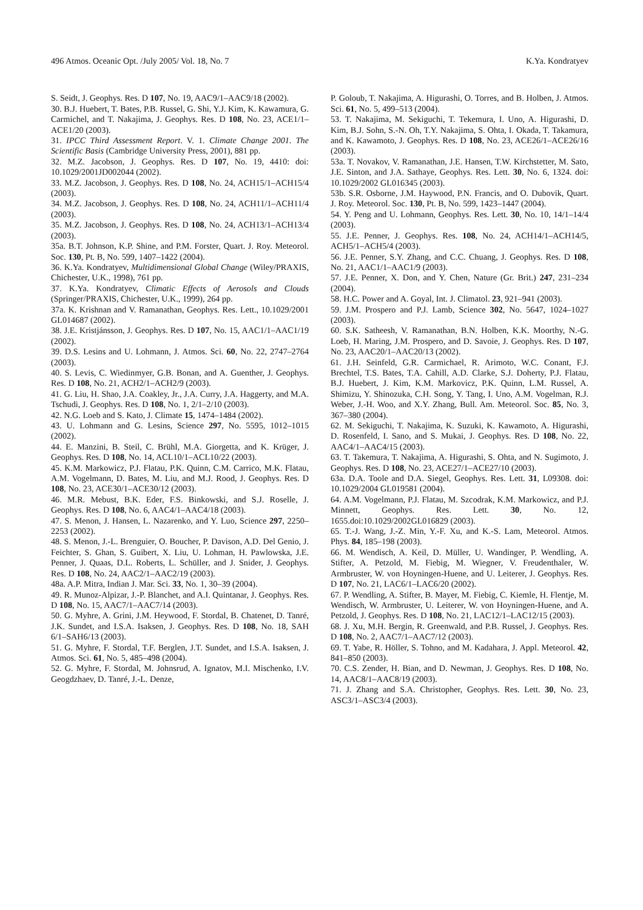496 Atmos. Oceanic Opt. /July 2005/ Vol. 18, No. 7 K.Ya. Kondratyev
S. Seidt, J. Geophys. Res. D 107, No. 19, AAC9/1–AAC9/18 (2002).
30. B.J. Huebert, T. Bates, P.B. Russel, G. Shi, Y.J. Kim, K. Kawamura, G. Carmichel, and T. Nakajima, J. Geophys. Res. D 108, No. 23, ACE1/1–ACE1/20 (2003).
31. IPCC Third Assessment Report. V. 1. Climate Change 2001. The Scientific Basis (Cambridge University Press, 2001), 881 pp.
32. M.Z. Jacobson, J. Geophys. Res. D 107, No. 19, 4410: doi: 10.1029/2001JD002044 (2002).
33. M.Z. Jacobson, J. Geophys. Res. D 108, No. 24, ACH15/1–ACH15/4 (2003).
34. M.Z. Jacobson, J. Geophys. Res. D 108, No. 24, ACH11/1–ACH11/4 (2003).
35. M.Z. Jacobson, J. Geophys. Res. D 108, No. 24, ACH13/1–ACH13/4 (2003).
35a. B.T. Johnson, K.P. Shine, and P.M. Forster, Quart. J. Roy. Meteorol. Soc. 130, Pt. B, No. 599, 1407–1422 (2004).
36. K.Ya. Kondratyev, Multidimensional Global Change (Wiley/PRAXIS, Chichester, U.K., 1998), 761 pp.
37. K.Ya. Kondratyev, Climatic Effects of Aerosols and Clouds (Springer/PRAXIS, Chichester, U.K., 1999), 264 pp.
37a. K. Krishnan and V. Ramanathan, Geophys. Res. Lett., 10.1029/2001 GL014687 (2002).
38. J.E. Kristjánsson, J. Geophys. Res. D 107, No. 15, AAC1/1–AAC1/19 (2002).
39. D.S. Lesins and U. Lohmann, J. Atmos. Sci. 60, No. 22, 2747–2764 (2003).
40. S. Levis, C. Wiedinmyer, G.B. Bonan, and A. Guenther, J. Geophys. Res. D 108, No. 21, ACH2/1–ACH2/9 (2003).
41. G. Liu, H. Shao, J.A. Coakley, Jr., J.A. Curry, J.A. Haggerty, and M.A. Tschudi, J. Geophys. Res. D 108, No. 1, 2/1–2/10 (2003).
42. N.G. Loeb and S. Kato, J. Climate 15, 1474–1484 (2002).
43. U. Lohmann and G. Lesins, Science 297, No. 5595, 1012–1015 (2002).
44. E. Manzini, B. Steil, C. Brühl, M.A. Giorgetta, and K. Krüger, J. Geophys. Res. D 108, No. 14, ACL10/1–ACL10/22 (2003).
45. K.M. Markowicz, P.J. Flatau, P.K. Quinn, C.M. Carrico, M.K. Flatau, A.M. Vogelmann, D. Bates, M. Liu, and M.J. Rood, J. Geophys. Res. D 108, No. 23, ACE30/1–ACE30/12 (2003).
46. M.R. Mebust, B.K. Eder, F.S. Binkowski, and S.J. Roselle, J. Geophys. Res. D 108, No. 6, AAC4/1–AAC4/18 (2003).
47. S. Menon, J. Hansen, L. Nazarenko, and Y. Luo, Science 297, 2250–2253 (2002).
48. S. Menon, J.-L. Brenguier, O. Boucher, P. Davison, A.D. Del Genio, J. Feichter, S. Ghan, S. Guibert, X. Liu, U. Lohman, H. Pawlowska, J.E. Penner, J. Quaas, D.L. Roberts, L. Schüller, and J. Snider, J. Geophys. Res. D 108, No. 24, AAC2/1–AAC2/19 (2003).
48a. A.P. Mitra, Indian J. Mar. Sci. 33, No. 1, 30–39 (2004).
49. R. Munoz-Alpizar, J.-P. Blanchet, and A.I. Quintanar, J. Geophys. Res. D 108, No. 15, AAC7/1–AAC7/14 (2003).
50. G. Myhre, A. Grini, J.M. Heywood, F. Stordal, B. Chatenet, D. Tanré, J.K. Sundet, and I.S.A. Isaksen, J. Geophys. Res. D 108, No. 18, SAH 6/1–SAH6/13 (2003).
51. G. Myhre, F. Stordal, T.F. Berglen, J.T. Sundet, and I.S.A. Isaksen, J. Atmos. Sci. 61, No. 5, 485–498 (2004).
52. G. Myhre, F. Stordal, M. Johnsrud, A. Ignatov, M.I. Mischenko, I.V. Geogdzhaev, D. Tanré, J.-L. Denze,
P. Goloub, T. Nakajima, A. Higurashi, O. Torres, and B. Holben, J. Atmos. Sci. 61, No. 5, 499–513 (2004).
53. T. Nakajima, M. Sekiguchi, T. Tekemura, I. Uno, A. Higurashi, D. Kim, B.J. Sohn, S.-N. Oh, T.Y. Nakajima, S. Ohta, I. Okada, T. Takamura, and K. Kawamoto, J. Geophys. Res. D 108, No. 23, ACE26/1–ACE26/16 (2003).
53a. T. Novakov, V. Ramanathan, J.E. Hansen, T.W. Kirchstetter, M. Sato, J.E. Sinton, and J.A. Sathaye, Geophys. Res. Lett. 30, No. 6, 1324. doi: 10.1029/2002 GL016345 (2003).
53b. S.R. Osborne, J.M. Haywood, P.N. Francis, and O. Dubovik, Quart. J. Roy. Meteorol. Soc. 130, Pt. B, No. 599, 1423–1447 (2004).
54. Y. Peng and U. Lohmann, Geophys. Res. Lett. 30, No. 10, 14/1–14/4 (2003).
55. J.E. Penner, J. Geophys. Res. 108, No. 24, ACH14/1–ACH14/5, ACH5/1–ACH5/4 (2003).
56. J.E. Penner, S.Y. Zhang, and C.C. Chuang, J. Geophys. Res. D 108, No. 21, AAC1/1–AAC1/9 (2003).
57. J.E. Penner, X. Don, and Y. Chen, Nature (Gr. Brit.) 247, 231–234 (2004).
58. H.C. Power and A. Goyal, Int. J. Climatol. 23, 921–941 (2003).
59. J.M. Prospero and P.J. Lamb, Science 302, No. 5647, 1024–1027 (2003).
60. S.K. Satheesh, V. Ramanathan, B.N. Holben, K.K. Moorthy, N.-G. Loeb, H. Maring, J.M. Prospero, and D. Savoie, J. Geophys. Res. D 107, No. 23, AAC20/1–AAC20/13 (2002).
61. J.H. Seinfeld, G.R. Carmichael, R. Arimoto, W.C. Conant, F.J. Brechtel, T.S. Bates, T.A. Cahill, A.D. Clarke, S.J. Doherty, P.J. Flatau, B.J. Huebert, J. Kim, K.M. Markovicz, P.K. Quinn, L.M. Russel, A. Shimizu, Y. Shinozuka, C.H. Song, Y. Tang, I. Uno, A.M. Vogelman, R.J. Weber, J.-H. Woo, and X.Y. Zhang, Bull. Am. Meteorol. Soc. 85, No. 3, 367–380 (2004).
62. M. Sekiguchi, T. Nakajima, K. Suzuki, K. Kawamoto, A. Higurashi, D. Rosenfeld, I. Sano, and S. Mukai, J. Geophys. Res. D 108, No. 22, AAC4/1–AAC4/15 (2003).
63. T. Takemura, T. Nakajima, A. Higurashi, S. Ohta, and N. Sugimoto, J. Geophys. Res. D 108, No. 23, ACE27/1–ACE27/10 (2003).
63a. D.A. Toole and D.A. Siegel, Geophys. Res. Lett. 31, L09308. doi: 10.1029/2004 GL019581 (2004).
64. A.M. Vogelmann, P.J. Flatau, M. Szcodrak, K.M. Markowicz, and P.J. Minnett, Geophys. Res. Lett. 30, No. 12, 1655.doi:10.1029/2002GL016829 (2003).
65. T.-J. Wang, J.-Z. Min, Y.-F. Xu, and K.-S. Lam, Meteorol. Atmos. Phys. 84, 185–198 (2003).
66. M. Wendisch, A. Keil, D. Müller, U. Wandinger, P. Wendling, A. Stifter, A. Petzold, M. Fiebig, M. Wiegner, V. Freudenthaler, W. Armbruster, W. von Hoyningen-Huene, and U. Leiterer, J. Geophys. Res. D 107, No. 21, LAC6/1–LAC6/20 (2002).
67. P. Wendling, A. Stifter, B. Mayer, M. Fiebig, C. Kiemle, H. Flentje, M. Wendisch, W. Armbruster, U. Leiterer, W. von Hoyningen-Huene, and A. Petzold, J. Geophys. Res. D 108, No. 21, LAC12/1–LAC12/15 (2003).
68. J. Xu, M.H. Bergin, R. Greenwald, and P.B. Russel, J. Geophys. Res. D 108, No. 2, AAC7/1–AAC7/12 (2003).
69. T. Yabe, R. Höller, S. Tohno, and M. Kadahara, J. Appl. Meteorol. 42, 841–850 (2003).
70. C.S. Zender, H. Bian, and D. Newman, J. Geophys. Res. D 108, No. 14, AAC8/1–AAC8/19 (2003).
71. J. Zhang and S.A. Christopher, Geophys. Res. Lett. 30, No. 23, ASC3/1–ASC3/4 (2003).